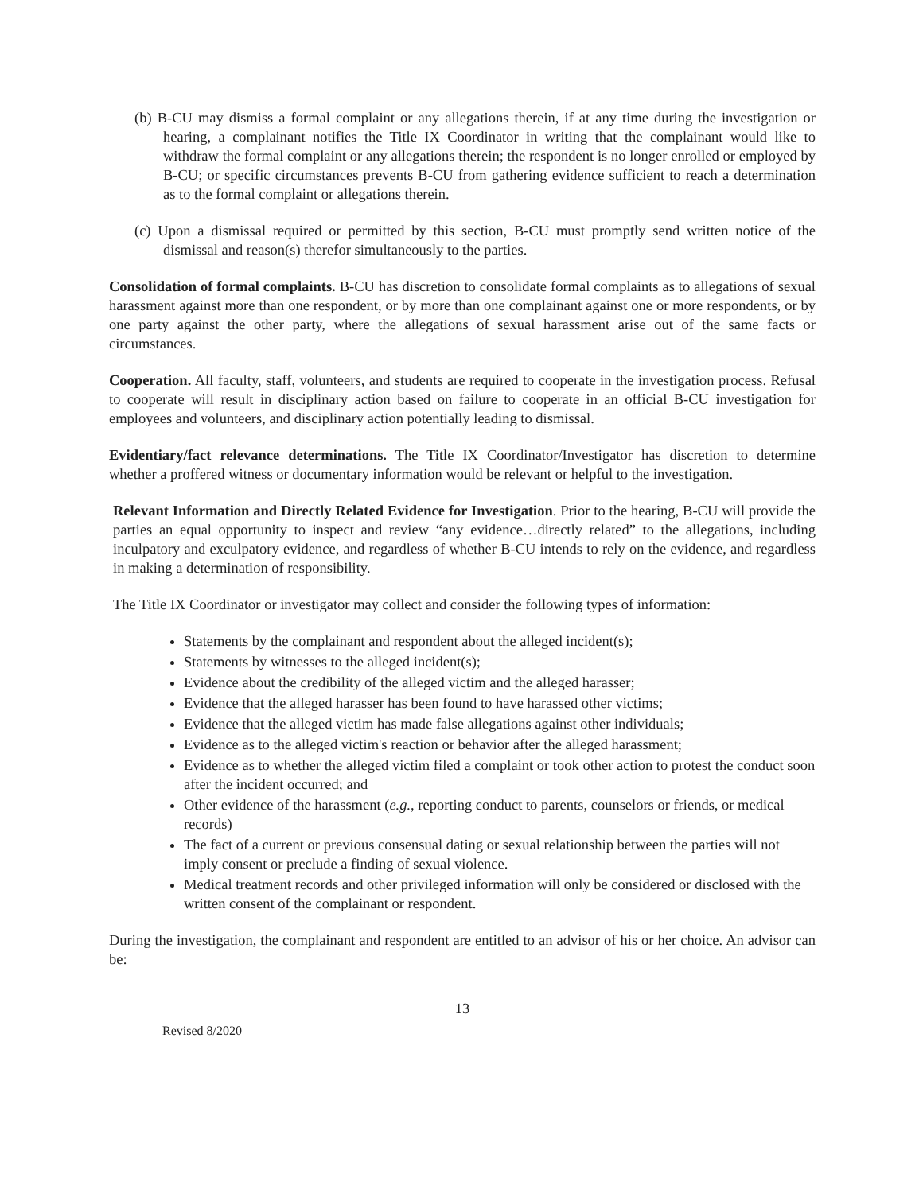(b) B-CU may dismiss a formal complaint or any allegations therein, if at any time during the investigation or hearing, a complainant notifies the Title IX Coordinator in writing that the complainant would like to withdraw the formal complaint or any allegations therein; the respondent is no longer enrolled or employed by B-CU; or specific circumstances prevents B-CU from gathering evidence sufficient to reach a determination as to the formal complaint or allegations therein.
(c) Upon a dismissal required or permitted by this section, B-CU must promptly send written notice of the dismissal and reason(s) therefor simultaneously to the parties.
Consolidation of formal complaints. B-CU has discretion to consolidate formal complaints as to allegations of sexual harassment against more than one respondent, or by more than one complainant against one or more respondents, or by one party against the other party, where the allegations of sexual harassment arise out of the same facts or circumstances.
Cooperation. All faculty, staff, volunteers, and students are required to cooperate in the investigation process. Refusal to cooperate will result in disciplinary action based on failure to cooperate in an official B-CU investigation for employees and volunteers, and disciplinary action potentially leading to dismissal.
Evidentiary/fact relevance determinations. The Title IX Coordinator/Investigator has discretion to determine whether a proffered witness or documentary information would be relevant or helpful to the investigation.
Relevant Information and Directly Related Evidence for Investigation. Prior to the hearing, B-CU will provide the parties an equal opportunity to inspect and review “any evidence…directly related” to the allegations, including inculpatory and exculpatory evidence, and regardless of whether B-CU intends to rely on the evidence, and regardless in making a determination of responsibility.
The Title IX Coordinator or investigator may collect and consider the following types of information:
Statements by the complainant and respondent about the alleged incident(s);
Statements by witnesses to the alleged incident(s);
Evidence about the credibility of the alleged victim and the alleged harasser;
Evidence that the alleged harasser has been found to have harassed other victims;
Evidence that the alleged victim has made false allegations against other individuals;
Evidence as to the alleged victim's reaction or behavior after the alleged harassment;
Evidence as to whether the alleged victim filed a complaint or took other action to protest the conduct soon after the incident occurred; and
Other evidence of the harassment (e.g., reporting conduct to parents, counselors or friends, or medical records)
The fact of a current or previous consensual dating or sexual relationship between the parties will not imply consent or preclude a finding of sexual violence.
Medical treatment records and other privileged information will only be considered or disclosed with the written consent of the complainant or respondent.
During the investigation, the complainant and respondent are entitled to an advisor of his or her choice. An advisor can be:
13
Revised 8/2020